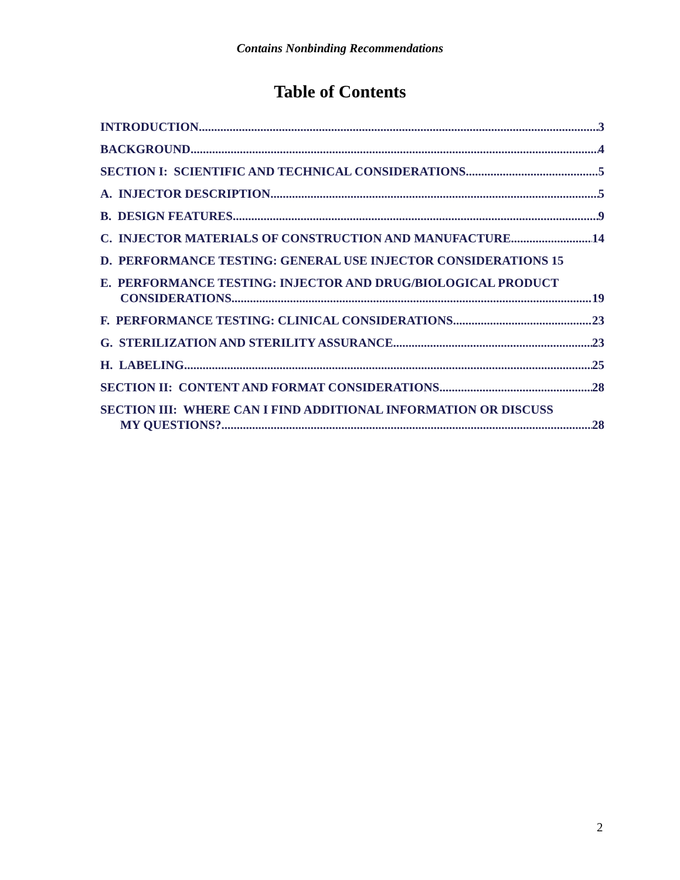Contains Nonbinding Recommendations
Table of Contents
INTRODUCTION 3
BACKGROUND 4
SECTION I: SCIENTIFIC AND TECHNICAL CONSIDERATIONS 5
A. INJECTOR DESCRIPTION 5
B. DESIGN FEATURES 9
C. INJECTOR MATERIALS OF CONSTRUCTION AND MANUFACTURE 14
D. PERFORMANCE TESTING: GENERAL USE INJECTOR CONSIDERATIONS 15
E. PERFORMANCE TESTING: INJECTOR AND DRUG/BIOLOGICAL PRODUCT
CONSIDERATIONS 19
F. PERFORMANCE TESTING: CLINICAL CONSIDERATIONS 23
G. STERILIZATION AND STERILITY ASSURANCE 23
H. LABELING 25
SECTION II: CONTENT AND FORMAT CONSIDERATIONS 28
SECTION III: WHERE CAN I FIND ADDITIONAL INFORMATION OR DISCUSS
MY QUESTIONS? 28
2